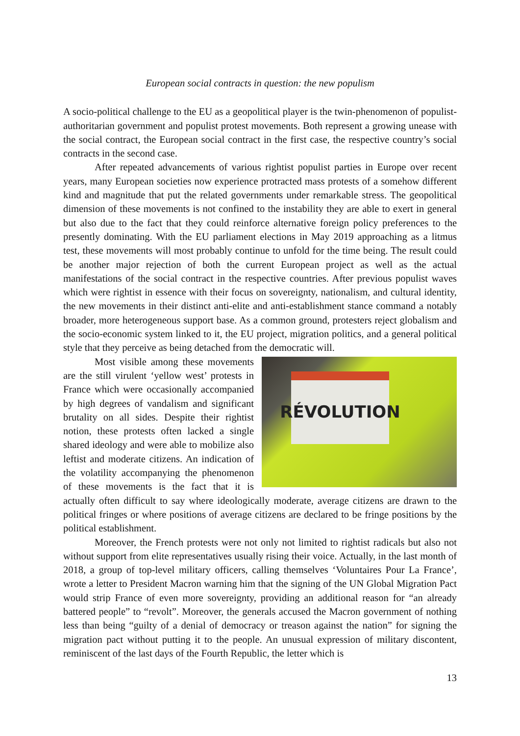European social contracts in question: the new populism
A socio-political challenge to the EU as a geopolitical player is the twin-phenomenon of populist-authoritarian government and populist protest movements. Both represent a growing unease with the social contract, the European social contract in the first case, the respective country’s social contracts in the second case.
After repeated advancements of various rightist populist parties in Europe over recent years, many European societies now experience protracted mass protests of a somehow different kind and magnitude that put the related governments under remarkable stress. The geopolitical dimension of these movements is not confined to the instability they are able to exert in general but also due to the fact that they could reinforce alternative foreign policy preferences to the presently dominating. With the EU parliament elections in May 2019 approaching as a litmus test, these movements will most probably continue to unfold for the time being. The result could be another major rejection of both the current European project as well as the actual manifestations of the social contract in the respective countries. After previous populist waves which were rightist in essence with their focus on sovereignty, nationalism, and cultural identity, the new movements in their distinct anti-elite and anti-establishment stance command a notably broader, more heterogeneous support base. As a common ground, protesters reject globalism and the socio-economic system linked to it, the EU project, migration politics, and a general political style that they perceive as being detached from the democratic will.
RÉVOLUTION
Most visible among these movements are the still virulent ‘yellow west’ protests in France which were occasionally accompanied by high degrees of vandalism and significant brutality on all sides. Despite their rightist notion, these protests often lacked a single shared ideology and were able to mobilize also leftist and moderate citizens. An indication of the volatility accompanying the phenomenon of these movements is the fact that it is actually often difficult to say where ideologically moderate, average citizens are drawn to the political fringes or where positions of average citizens are declared to be fringe positions by the political establishment.
Moreover, the French protests were not only not limited to rightist radicals but also not without support from elite representatives usually rising their voice. Actually, in the last month of 2018, a group of top-level military officers, calling themselves ‘Voluntaires Pour La France’, wrote a letter to President Macron warning him that the signing of the UN Global Migration Pact would strip France of even more sovereignty, providing an additional reason for “an already battered people” to “revolt”. Moreover, the generals accused the Macron government of nothing less than being “guilty of a denial of democracy or treason against the nation” for signing the migration pact without putting it to the people. An unusual expression of military discontent, reminiscent of the last days of the Fourth Republic, the letter which is
13